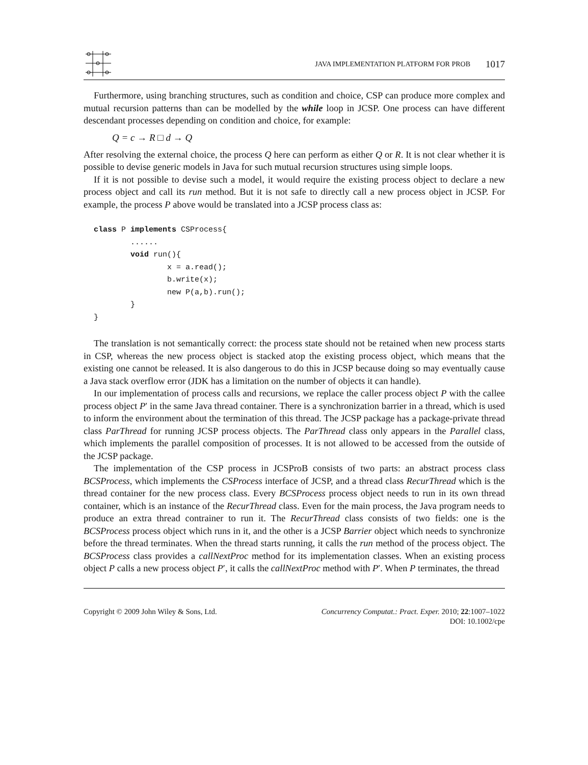JAVA IMPLEMENTATION PLATFORM FOR PROB 1017
Furthermore, using branching structures, such as condition and choice, CSP can produce more complex and mutual recursion patterns than can be modelled by the while loop in JCSP. One process can have different descendant processes depending on condition and choice, for example:
Q = c → R □ d → Q
After resolving the external choice, the process Q here can perform as either Q or R. It is not clear whether it is possible to devise generic models in Java for such mutual recursion structures using simple loops.
If it is not possible to devise such a model, it would require the existing process object to declare a new process object and call its run method. But it is not safe to directly call a new process object in JCSP. For example, the process P above would be translated into a JCSP process class as:
class P implements CSProcess{
        ......
        void run(){
                x = a.read();
                b.write(x);
                new P(a,b).run();
        }
}
The translation is not semantically correct: the process state should not be retained when new process starts in CSP, whereas the new process object is stacked atop the existing process object, which means that the existing one cannot be released. It is also dangerous to do this in JCSP because doing so may eventually cause a Java stack overflow error (JDK has a limitation on the number of objects it can handle).
In our implementation of process calls and recursions, we replace the caller process object P with the callee process object P′ in the same Java thread container. There is a synchronization barrier in a thread, which is used to inform the environment about the termination of this thread. The JCSP package has a package-private thread class ParThread for running JCSP process objects. The ParThread class only appears in the Parallel class, which implements the parallel composition of processes. It is not allowed to be accessed from the outside of the JCSP package.
The implementation of the CSP process in JCSProB consists of two parts: an abstract process class BCSProcess, which implements the CSProcess interface of JCSP, and a thread class RecurThread which is the thread container for the new process class. Every BCSProcess process object needs to run in its own thread container, which is an instance of the RecurThread class. Even for the main process, the Java program needs to produce an extra thread contrainer to run it. The RecurThread class consists of two fields: one is the BCSProcess process object which runs in it, and the other is a JCSP Barrier object which needs to synchronize before the thread terminates. When the thread starts running, it calls the run method of the process object. The BCSProcess class provides a callNextProc method for its implementation classes. When an existing process object P calls a new process object P′, it calls the callNextProc method with P′. When P terminates, the thread
Copyright © 2009 John Wiley & Sons, Ltd.
Concurrency Computat.: Pract. Exper. 2010; 22:1007–1022
DOI: 10.1002/cpe